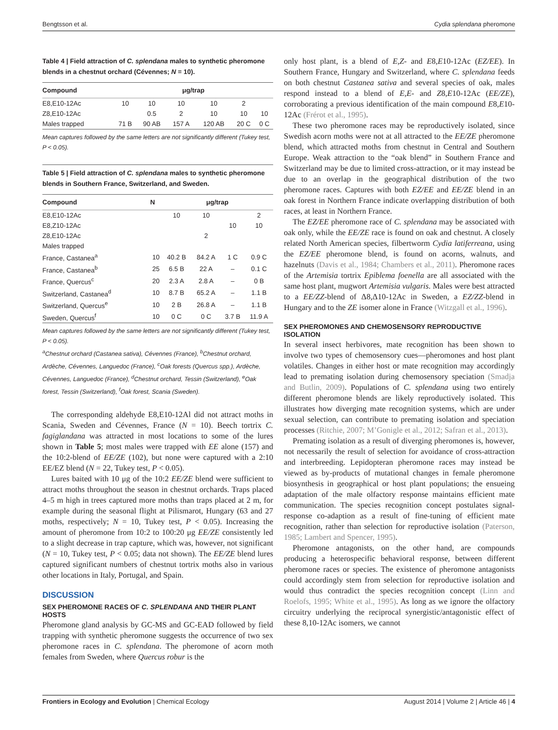Bengtsson et al. Cydia splendana pheromone
Table 4 | Field attraction of C. splendana males to synthetic pheromone blends in a chestnut orchard (Cévennes; N = 10).
| Compound | μg/trap | | | | | |
| --- | --- | --- | --- | --- | --- | --- |
| E8,E10-12Ac | 10 | 10 | 10 | 10 | 2 | |
| Z8,E10-12Ac | | 0.5 | 2 | 10 | 10 | 10 |
| Males trapped | 71 B | 90 AB | 157 A | 120 AB | 20 C | 0 C |
Mean captures followed by the same letters are not significantly different (Tukey test, P < 0.05).
Table 5 | Field attraction of C. splendana males to synthetic pheromone blends in Southern France, Switzerland, and Sweden.
| Compound | N | μg/trap | | | |
| --- | --- | --- | --- | --- | --- |
| E8,E10-12Ac | | 10 | 10 | | 2 |
| E8,Z10-12Ac | | | | 10 | 10 |
| Z8,E10-12Ac | | | 2 | | |
| Males trapped | | | | | |
| France, Castanea<sup>a</sup> | 10 | 40.2 B | 84.2 A | 1 C | 0.9 C |
| France, Castanea<sup>b</sup> | 25 | 6.5 B | 22 A | – | 0.1 C |
| France, Quercus<sup>c</sup> | 20 | 2.3 A | 2.8 A | – | 0 B |
| Switzerland, Castanea<sup>d</sup> | 10 | 8.7 B | 65.2 A | – | 1.1 B |
| Switzerland, Quercus<sup>e</sup> | 10 | 2 B | 26.8 A | – | 1.1 B |
| Sweden, Quercus<sup>f</sup> | 10 | 0 C | 0 C | 3.7 B | 11.9 A |
Mean captures followed by the same letters are not significantly different (Tukey test, P < 0.05).
<sup>a</sup> Chestnut orchard (Castanea sativa), Cévennes (France), <sup>b</sup>Chestnut orchard, Ardèche, Cévennes, Languedoc (France), <sup>c</sup>Oak forests (Quercus spp.), Ardèche, Cévennes, Languedoc (France), <sup>d</sup>Chestnut orchard, Tessin (Switzerland), <sup>e</sup>Oak forest, Tessin (Switzerland), <sup>f</sup>Oak forest, Scania (Sweden).
The corresponding aldehyde E8,E10-12Al did not attract moths in Scania, Sweden and Cévennes, France (N = 10). Beech tortrix C. fagiglandana was attracted in most locations to some of the lures shown in Table 5; most males were trapped with EE alone (157) and the 10:2-blend of EE/ZE (102), but none were captured with a 2:10 EE/EZ blend (N = 22, Tukey test, P < 0.05).
Lures baited with 10 μg of the 10:2 EE/ZE blend were sufficient to attract moths throughout the season in chestnut orchards. Traps placed 4–5 m high in trees captured more moths than traps placed at 2 m, for example during the seasonal flight at Pilismarot, Hungary (63 and 27 moths, respectively; N = 10, Tukey test, P < 0.05). Increasing the amount of pheromone from 10:2 to 100:20 μg EE/ZE consistently led to a slight decrease in trap capture, which was, however, not significant (N = 10, Tukey test, P < 0.05; data not shown). The EE/ZE blend lures captured significant numbers of chestnut tortrix moths also in various other locations in Italy, Portugal, and Spain.
DISCUSSION
SEX PHEROMONE RACES OF C. SPLENDANA AND THEIR PLANT HOSTS
Pheromone gland analysis by GC-MS and GC-EAD followed by field trapping with synthetic pheromone suggests the occurrence of two sex pheromone races in C. splendana. The pheromone of acorn moth females from Sweden, where Quercus robur is the
only host plant, is a blend of E,Z- and E8,E10-12Ac (EZ/EE). In Southern France, Hungary and Switzerland, where C. splendana feeds on both chestnut Castanea sativa and several species of oak, males respond instead to a blend of E,E- and Z8,E10-12Ac (EE/ZE), corroborating a previous identification of the main compound E8,E10-12Ac (Frérot et al., 1995).
These two pheromone races may be reproductively isolated, since Swedish acorn moths were not at all attracted to the EE/ZE pheromone blend, which attracted moths from chestnut in Central and Southern Europe. Weak attraction to the “oak blend” in Southern France and Switzerland may be due to limited cross-attraction, or it may instead be due to an overlap in the geographical distribution of the two pheromone races. Captures with both EZ/EE and EE/ZE blend in an oak forest in Northern France indicate overlapping distribution of both races, at least in Northern France.
The EZ/EE pheromone race of C. splendana may be associated with oak only, while the EE/ZE race is found on oak and chestnut. A closely related North American species, filbertworm Cydia latiferreana, using the EZ/EE pheromone blend, is found on acorns, walnuts, and hazelnuts (Davis et al., 1984; Chambers et al., 2011). Pheromone races of the Artemisia tortrix Epiblema foenella are all associated with the same host plant, mugwort Artemisia vulgaris. Males were best attracted to a EE/ZZ-blend of Δ8,Δ10-12Ac in Sweden, a EZ/ZZ-blend in Hungary and to the ZE isomer alone in France (Witzgall et al., 1996).
SEX PHEROMONES AND CHEMOSENSORY REPRODUCTIVE ISOLATION
In several insect herbivores, mate recognition has been shown to involve two types of chemosensory cues—pheromones and host plant volatiles. Changes in either host or mate recognition may accordingly lead to premating isolation during chemosensory speciation (Smadja and Butlin, 2009). Populations of C. splendana using two entirely different pheromone blends are likely reproductively isolated. This illustrates how diverging mate recognition systems, which are under sexual selection, can contribute to premating isolation and speciation processes (Ritchie, 2007; M’Gonigle et al., 2012; Safran et al., 2013).
Premating isolation as a result of diverging pheromones is, however, not necessarily the result of selection for avoidance of cross-attraction and interbreeding. Lepidopteran pheromone races may instead be viewed as by-products of mutational changes in female pheromone biosynthesis in geographical or host plant populations; the ensueing adaptation of the male olfactory response maintains efficient mate communication. The species recognition concept postulates signal-response co-adaption as a result of fine-tuning of efficient mate recognition, rather than selection for reproductive isolation (Paterson, 1985; Lambert and Spencer, 1995).
Pheromone antagonists, on the other hand, are compounds producing a heterospecific behavioral response, between different pheromone races or species. The existence of pheromone antagonists could accordingly stem from selection for reproductive isolation and would thus contradict the species recognition concept (Linn and Roelofs, 1995; White et al., 1995). As long as we ignore the olfactory circuitry underlying the reciprocal synergistic/antagonistic effect of these 8,10-12Ac isomers, we cannot
Frontiers in Ecology and Evolution | Chemical Ecology August 2014 | Volume 2 | Article 46 | 4